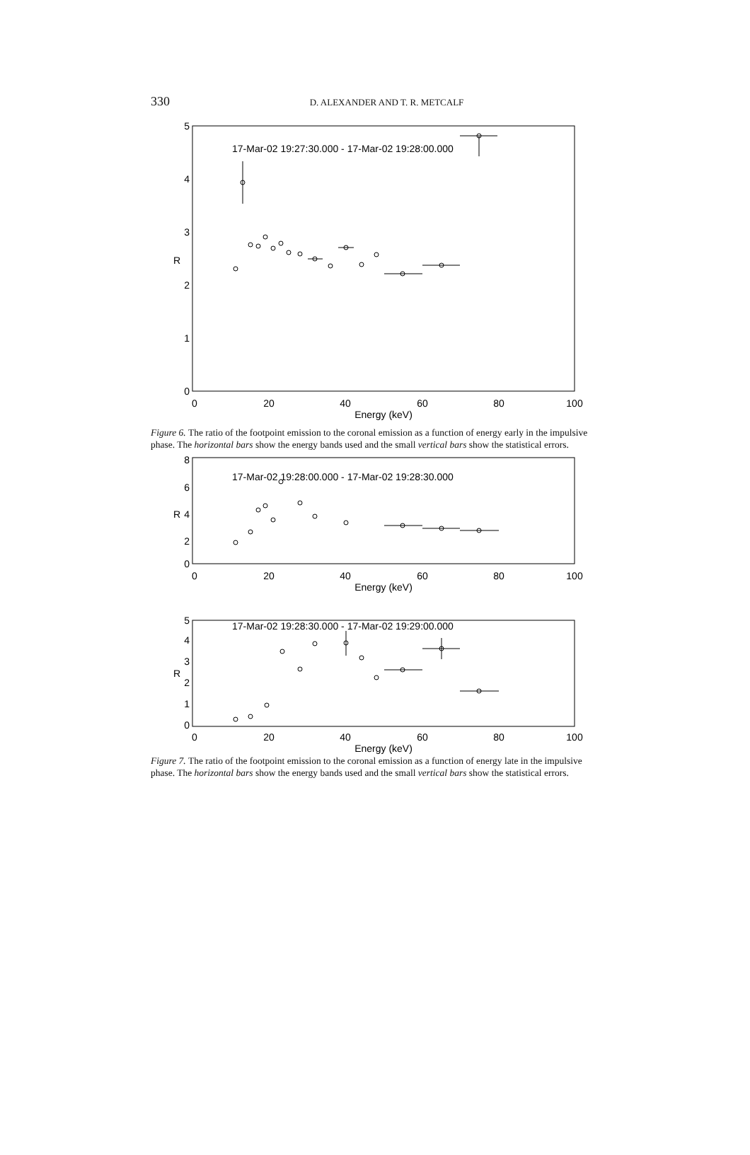330
D. ALEXANDER AND T. R. METCALF
0
1
2
3
4
5
R
0
20
40
60
80
100
Energy (keV)
17-Mar-02 19:27:30.000 - 17-Mar-02 19:28:00.000
Figure 6. The ratio of the footpoint emission to the coronal emission as a function of energy early in the impulsive phase. The horizontal bars show the energy bands used and the small vertical bars show the statistical errors.
0
2
4
6
8
R
0
20
40
60
80
100
Energy (keV)
17-Mar-02 19:28:00.000 - 17-Mar-02 19:28:30.000
0
1
2
3
4
5
R
0
20
40
60
80
100
Energy (keV)
17-Mar-02 19:28:30.000 - 17-Mar-02 19:29:00.000
Figure 7. The ratio of the footpoint emission to the coronal emission as a function of energy late in the impulsive phase. The horizontal bars show the energy bands used and the small vertical bars show the statistical errors.